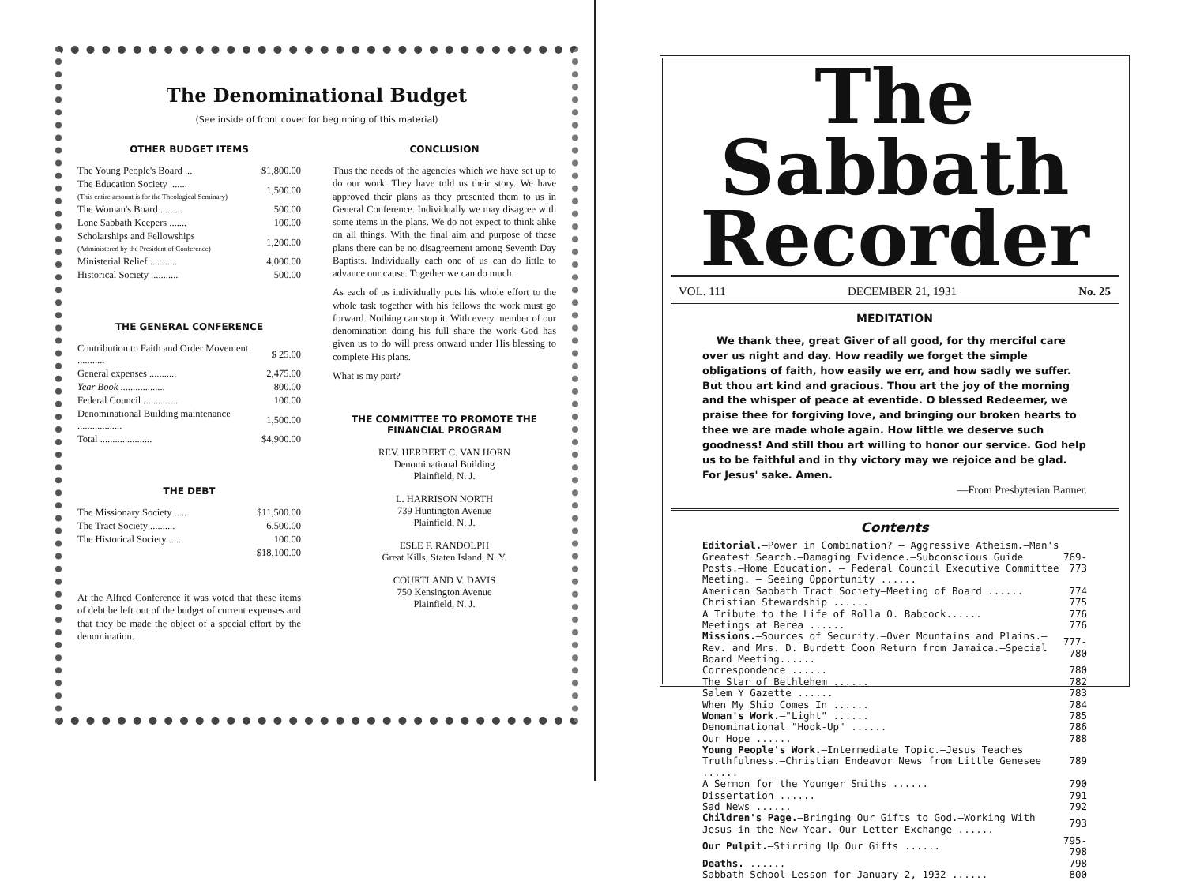The Denominational Budget
(See inside of front cover for beginning of this material)
OTHER BUDGET ITEMS
| The Young People's Board ... | $1,800.00 |
| The Education Society ....... (This entire amount is for the Theological Seminary) | 1,500.00 |
| The Woman's Board ......... | 500.00 |
| Lone Sabbath Keepers ....... | 100.00 |
| Scholarships and Fellowships (Administered by the President of Conference) | 1,200.00 |
| Ministerial Relief ........... | 4,000.00 |
| Historical Society ........... | 500.00 |
THE GENERAL CONFERENCE
| Contribution to Faith and Order Movement ........... | $ 25.00 |
| General expenses ........... | 2,475.00 |
| Year Book .................. | 800.00 |
| Federal Council .............. | 100.00 |
| Denominational Building maintenance .................. | 1,500.00 |
| Total ..................... | $4,900.00 |
THE DEBT
| The Missionary Society ..... | $11,500.00 |
| The Tract Society .......... | 6,500.00 |
| The Historical Society ...... | 100.00 |
| | $18,100.00 |
At the Alfred Conference it was voted that these items of debt be left out of the budget of current expenses and that they be made the object of a special effort by the denomination.
CONCLUSION
Thus the needs of the agencies which we have set up to do our work. They have told us their story. We have approved their plans as they presented them to us in General Conference. Individually we may disagree with some items in the plans. We do not expect to think alike on all things. With the final aim and purpose of these plans there can be no disagreement among Seventh Day Baptists. Individually each one of us can do little to advance our cause. Together we can do much.
As each of us individually puts his whole effort to the whole task together with his fellows the work must go forward. Nothing can stop it. With every member of our denomination doing his full share the work God has given us to do will press onward under His blessing to complete His plans.
What is my part?
THE COMMITTEE TO PROMOTE THE FINANCIAL PROGRAM
REV. HERBERT C. VAN HORN
Denominational Building
Plainfield, N. J.
L. HARRISON NORTH
739 Huntington Avenue
Plainfield, N. J.
ESLE F. RANDOLPH
Great Kills, Staten Island, N. Y.
COURTLAND V. DAVIS
750 Kensington Avenue
Plainfield, N. J.
The Sabbath
Recorder
VOL. 111 DECEMBER 21, 1931 No. 25
MEDITATION
We thank thee, great Giver of all good, for thy merciful care over us night and day. How readily we forget the simple obligations of faith, how easily we err, and how sadly we suffer. But thou art kind and gracious. Thou art the joy of the morning and the whisper of peace at eventide. O blessed Redeemer, we praise thee for forgiving love, and bringing our broken hearts to thee we are made whole again. How little we deserve such goodness! And still thou art willing to honor our service. God help us to be faithful and in thy victory may we rejoice and be glad. For Jesus' sake. Amen.
—From Presbyterian Banner.
Contents
| Editorial. —Power in Combination? — Aggressive Atheism.—Man's Greatest Search.—Damaging Evidence.—Subconscious Guide Posts.—Home Education. — Federal Council Executive Committee Meeting. — Seeing Opportunity ...... | 769-773 |
| American Sabbath Tract Society—Meeting of Board ...... | 774 |
| Christian Stewardship ...... | 775 |
| A Tribute to the Life of Rolla O. Babcock...... | 776 |
| Meetings at Berea ...... | 776 |
| Missions. —Sources of Security.—Over Mountains and Plains.—Rev. and Mrs. D. Burdett Coon Return from Jamaica.—Special Board Meeting...... | 777-780 |
| Correspondence ...... | 780 |
| The Star of Bethlehem ...... | 782 |
| Salem Y Gazette ...... | 783 |
| When My Ship Comes In ...... | 784 |
| Woman's Work. —"Light" ...... | 785 |
| Denominational "Hook-Up" ...... | 786 |
| Our Hope ...... | 788 |
| Young People's Work. —Intermediate Topic.—Jesus Teaches Truthfulness.—Christian Endeavor News from Little Genesee ...... | 789 |
| A Sermon for the Younger Smiths ...... | 790 |
| Dissertation ...... | 791 |
| Sad News ...... | 792 |
| Children's Page. —Bringing Our Gifts to God.—Working With Jesus in the New Year.—Our Letter Exchange ...... | 793 |
| Our Pulpit. —Stirring Up Our Gifts ...... | 795-798 |
| Deaths. ...... | 798 |
| Sabbath School Lesson for January 2, 1932 ...... | 800 |